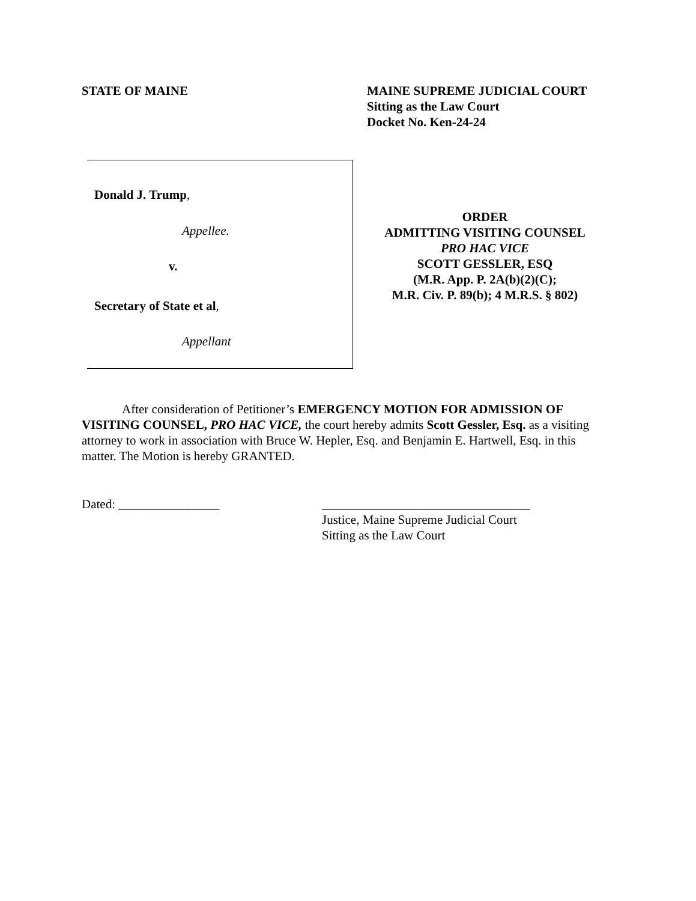STATE OF MAINE MAINE SUPREME JUDICIAL COURT
Sitting as the Law Court
Docket No. Ken-24-24
Donald J. Trump,
Appellee.
v.
Secretary of State et al,
Appellant
ORDER
ADMITTING VISITING COUNSEL
PRO HAC VICE
SCOTT GESSLER, ESQ
(M.R. App. P. 2A(b)(2)(C);
M.R. Civ. P. 89(b); 4 M.R.S. § 802)
After consideration of Petitioner’s EMERGENCY MOTION FOR ADMISSION OF VISITING COUNSEL, PRO HAC VICE, the court hereby admits Scott Gessler, Esq. as a visiting attorney to work in association with Bruce W. Hepler, Esq. and Benjamin E. Hartwell, Esq. in this matter. The Motion is hereby GRANTED.
Dated: ________________ _________________________________
Justice, Maine Supreme Judicial Court
Sitting as the Law Court